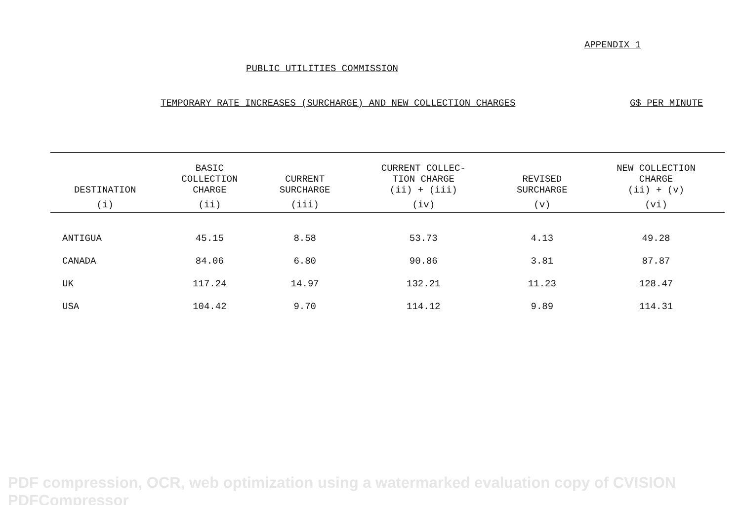APPENDIX 1
PUBLIC UTILITIES COMMISSION
TEMPORARY RATE INCREASES (SURCHARGE) AND NEW COLLECTION CHARGES G$ PER MINUTE
| DESTINATION | BASIC COLLECTION CHARGE | CURRENT SURCHARGE | CURRENT COLLEC- TION CHARGE (ii) + (iii) | REVISED SURCHARGE | NEW COLLECTION CHARGE (ii) + (v) |
| --- | --- | --- | --- | --- | --- |
| (i) | (ii) | (iii) | (iv) | (v) | (vi) |
| ANTIGUA | 45.15 | 8.58 | 53.73 | 4.13 | 49.28 |
| CANADA | 84.06 | 6.80 | 90.86 | 3.81 | 87.87 |
| UK | 117.24 | 14.97 | 132.21 | 11.23 | 128.47 |
| USA | 104.42 | 9.70 | 114.12 | 9.89 | 114.31 |
PDF compression, OCR, web optimization using a watermarked evaluation copy of CVISION PDFCompressor